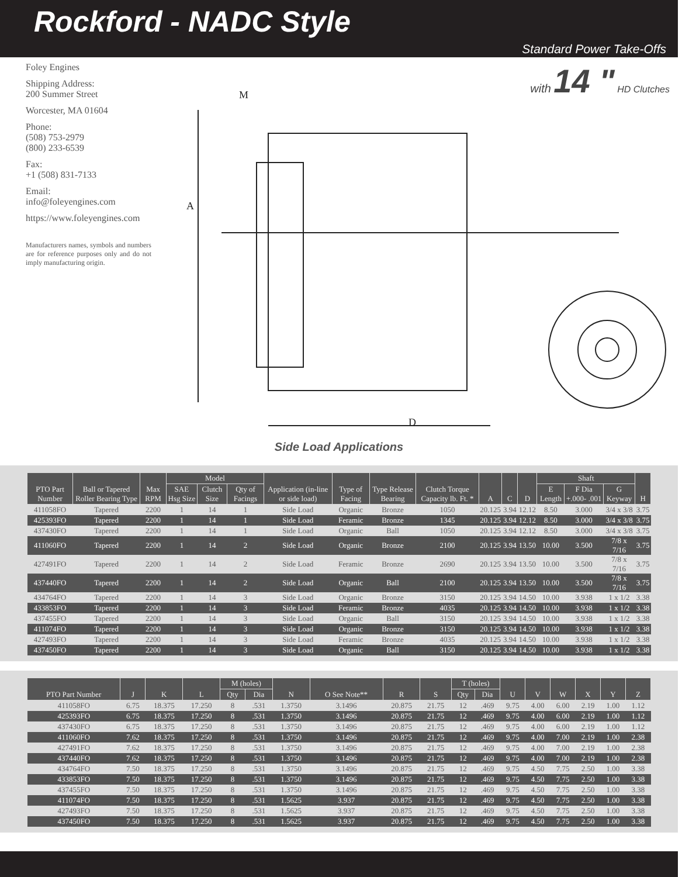Rockford - NADC Style
Standard Power Take-Offs
Foley Engines
Shipping Address:
200 Summer Street
Worcester, MA 01604
Phone:
(508) 753-2979
(800) 233-6539
Fax:
+1 (508) 831-7133
Email:
info@foleyengines.com
https://www.foleyengines.com
Manufacturers names, symbols and numbers are for reference purposes only and do not imply manufacturing origin.
with 14 " HD Clutches
M
A
D
Side Load Applications
| PTO Part Number | Ball or Tapered Roller Bearing Type | Max RPM | Model | | | Application (in-line or side load) | Type of Facing | Type Release Bearing | Clutch Torque Capacity lb. Ft. * | A | C | D | Shaft | | | H |
| --- | --- | --- | --- | --- | --- | --- | --- | --- | --- | --- | --- | --- | --- | --- | --- | --- |
| | | | SAE Hsg Size | Clutch Size | Qty of Facings | | | | | | | | E Length | F Dia +.000- .001 | G Keyway | |
| 411058FO | Tapered | 2200 | 1 | 14 | 1 | Side Load | Organic | Bronze | 1050 | 20.125 | 3.94 | 12.12 | 8.50 | 3.000 | 3/4 x 3/8 | 3.75 |
| 425393FO | Tapered | 2200 | 1 | 14 | 1 | Side Load | Feramic | Bronze | 1345 | 20.125 | 3.94 | 12.12 | 8.50 | 3.000 | 3/4 x 3/8 | 3.75 |
| 437430FO | Tapered | 2200 | 1 | 14 | 1 | Side Load | Organic | Ball | 1050 | 20.125 | 3.94 | 12.12 | 8.50 | 3.000 | 3/4 x 3/8 | 3.75 |
| 411060FO | Tapered | 2200 | 1 | 14 | 2 | Side Load | Organic | Bronze | 2100 | 20.125 | 3.94 | 13.50 | 10.00 | 3.500 | 7/8 x 7/16 | 3.75 |
| 427491FO | Tapered | 2200 | 1 | 14 | 2 | Side Load | Feramic | Bronze | 2690 | 20.125 | 3.94 | 13.50 | 10.00 | 3.500 | 7/8 x 7/16 | 3.75 |
| 437440FO | Tapered | 2200 | 1 | 14 | 2 | Side Load | Organic | Ball | 2100 | 20.125 | 3.94 | 13.50 | 10.00 | 3.500 | 7/8 x 7/16 | 3.75 |
| 434764FO | Tapered | 2200 | 1 | 14 | 3 | Side Load | Organic | Bronze | 3150 | 20.125 | 3.94 | 14.50 | 10.00 | 3.938 | 1 x 1/2 | 3.38 |
| 433853FO | Tapered | 2200 | 1 | 14 | 3 | Side Load | Feramic | Bronze | 4035 | 20.125 | 3.94 | 14.50 | 10.00 | 3.938 | 1 x 1/2 | 3.38 |
| 437455FO | Tapered | 2200 | 1 | 14 | 3 | Side Load | Organic | Ball | 3150 | 20.125 | 3.94 | 14.50 | 10.00 | 3.938 | 1 x 1/2 | 3.38 |
| 411074FO | Tapered | 2200 | 1 | 14 | 3 | Side Load | Organic | Bronze | 3150 | 20.125 | 3.94 | 14.50 | 10.00 | 3.938 | 1 x 1/2 | 3.38 |
| 427493FO | Tapered | 2200 | 1 | 14 | 3 | Side Load | Feramic | Bronze | 4035 | 20.125 | 3.94 | 14.50 | 10.00 | 3.938 | 1 x 1/2 | 3.38 |
| 437450FO | Tapered | 2200 | 1 | 14 | 3 | Side Load | Organic | Ball | 3150 | 20.125 | 3.94 | 14.50 | 10.00 | 3.938 | 1 x 1/2 | 3.38 |
| PTO Part Number | J | K | L | M (holes) | | N | O See Note** | R | S | T (holes) | | U | V | W | X | Y | Z |
| --- | --- | --- | --- | --- | --- | --- | --- | --- | --- | --- | --- | --- | --- | --- | --- | --- | --- |
| | | | | Qty | Dia | | | | | Qty | Dia | | | | | | |
| 411058FO | 6.75 | 18.375 | 17.250 | 8 | .531 | 1.3750 | 3.1496 | 20.875 | 21.75 | 12 | .469 | 9.75 | 4.00 | 6.00 | 2.19 | 1.00 | 1.12 |
| 425393FO | 6.75 | 18.375 | 17.250 | 8 | .531 | 1.3750 | 3.1496 | 20.875 | 21.75 | 12 | .469 | 9.75 | 4.00 | 6.00 | 2.19 | 1.00 | 1.12 |
| 437430FO | 6.75 | 18.375 | 17.250 | 8 | .531 | 1.3750 | 3.1496 | 20.875 | 21.75 | 12 | .469 | 9.75 | 4.00 | 6.00 | 2.19 | 1.00 | 1.12 |
| 411060FO | 7.62 | 18.375 | 17.250 | 8 | .531 | 1.3750 | 3.1496 | 20.875 | 21.75 | 12 | .469 | 9.75 | 4.00 | 7.00 | 2.19 | 1.00 | 2.38 |
| 427491FO | 7.62 | 18.375 | 17.250 | 8 | .531 | 1.3750 | 3.1496 | 20.875 | 21.75 | 12 | .469 | 9.75 | 4.00 | 7.00 | 2.19 | 1.00 | 2.38 |
| 437440FO | 7.62 | 18.375 | 17.250 | 8 | .531 | 1.3750 | 3.1496 | 20.875 | 21.75 | 12 | .469 | 9.75 | 4.00 | 7.00 | 2.19 | 1.00 | 2.38 |
| 434764FO | 7.50 | 18.375 | 17.250 | 8 | .531 | 1.3750 | 3.1496 | 20.875 | 21.75 | 12 | .469 | 9.75 | 4.50 | 7.75 | 2.50 | 1.00 | 3.38 |
| 433853FO | 7.50 | 18.375 | 17.250 | 8 | .531 | 1.3750 | 3.1496 | 20.875 | 21.75 | 12 | .469 | 9.75 | 4.50 | 7.75 | 2.50 | 1.00 | 3.38 |
| 437455FO | 7.50 | 18.375 | 17.250 | 8 | .531 | 1.3750 | 3.1496 | 20.875 | 21.75 | 12 | .469 | 9.75 | 4.50 | 7.75 | 2.50 | 1.00 | 3.38 |
| 411074FO | 7.50 | 18.375 | 17.250 | 8 | .531 | 1.5625 | 3.937 | 20.875 | 21.75 | 12 | .469 | 9.75 | 4.50 | 7.75 | 2.50 | 1.00 | 3.38 |
| 427493FO | 7.50 | 18.375 | 17.250 | 8 | .531 | 1.5625 | 3.937 | 20.875 | 21.75 | 12 | .469 | 9.75 | 4.50 | 7.75 | 2.50 | 1.00 | 3.38 |
| 437450FO | 7.50 | 18.375 | 17.250 | 8 | .531 | 1.5625 | 3.937 | 20.875 | 21.75 | 12 | .469 | 9.75 | 4.50 | 7.75 | 2.50 | 1.00 | 3.38 |